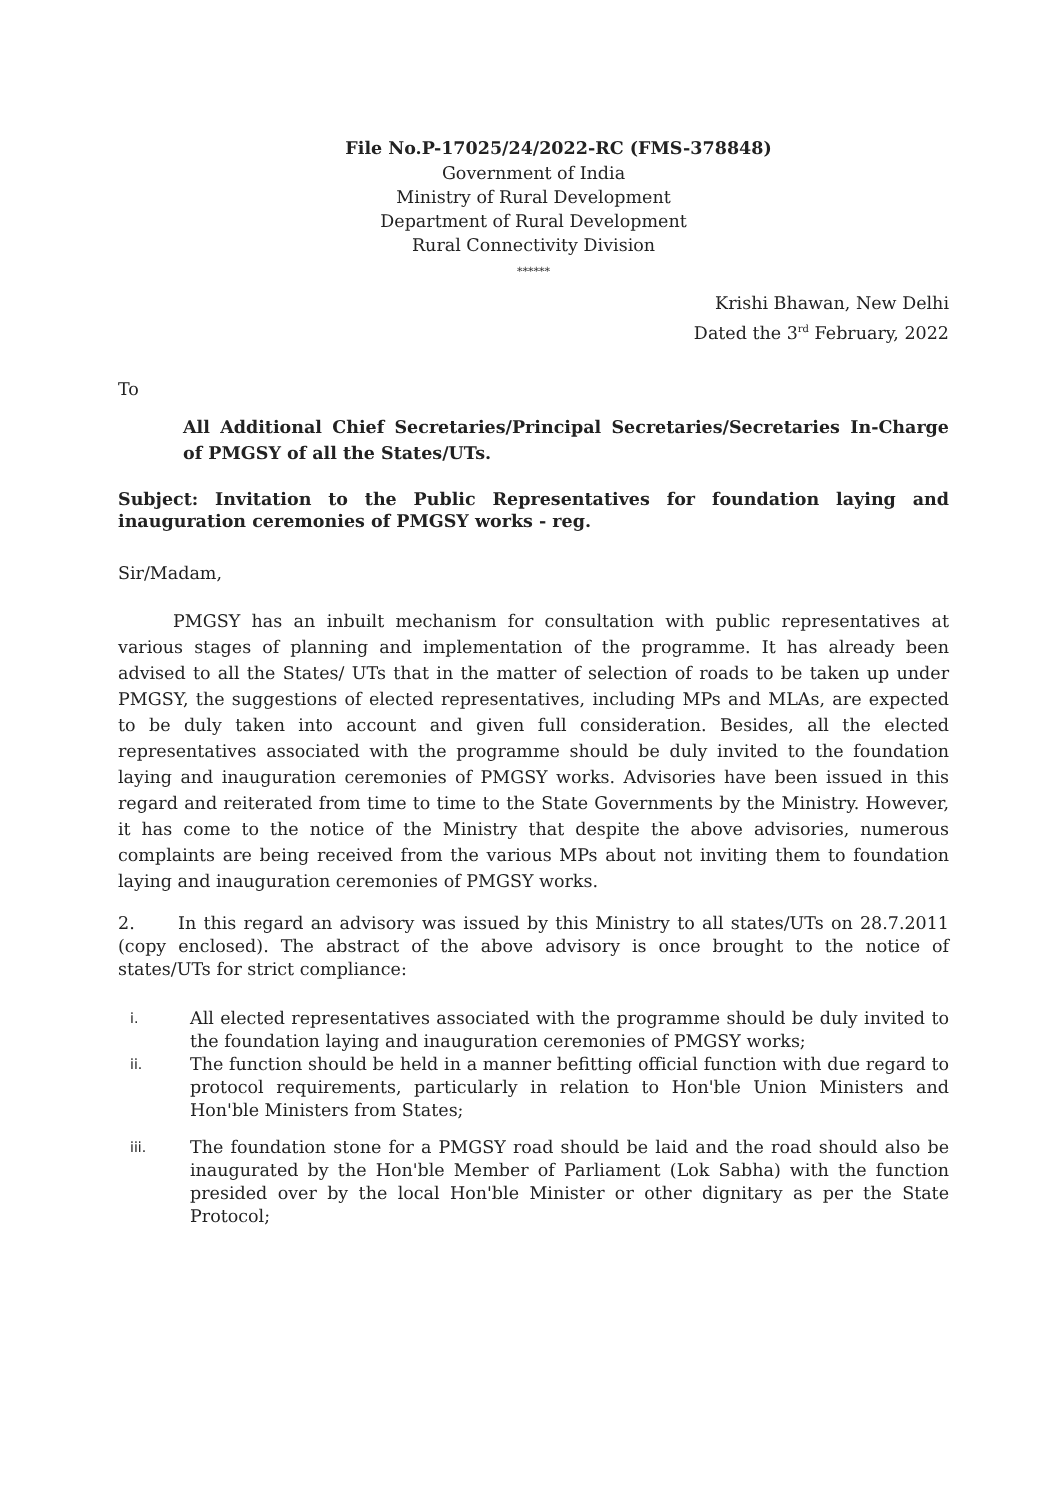File No.P-17025/24/2022-RC (FMS-378848)
Government of India
Ministry of Rural Development
Department of Rural Development
Rural Connectivity Division
******
Krishi Bhawan, New Delhi
Dated the 3<sup>rd</sup> February, 2022
To
All Additional Chief Secretaries/Principal Secretaries/Secretaries In-Charge of PMGSY of all the States/UTs.
Subject: Invitation to the Public Representatives for foundation laying and inauguration ceremonies of PMGSY works - reg.
Sir/Madam,
PMGSY has an inbuilt mechanism for consultation with public representatives at various stages of planning and implementation of the programme. It has already been advised to all the States/ UTs that in the matter of selection of roads to be taken up under PMGSY, the suggestions of elected representatives, including MPs and MLAs, are expected to be duly taken into account and given full consideration. Besides, all the elected representatives associated with the programme should be duly invited to the foundation laying and inauguration ceremonies of PMGSY works. Advisories have been issued in this regard and reiterated from time to time to the State Governments by the Ministry. However, it has come to the notice of the Ministry that despite the above advisories, numerous complaints are being received from the various MPs about not inviting them to foundation laying and inauguration ceremonies of PMGSY works.
2. In this regard an advisory was issued by this Ministry to all states/UTs on 28.7.2011 (copy enclosed). The abstract of the above advisory is once brought to the notice of states/UTs for strict compliance:
i. All elected representatives associated with the programme should be duly invited to the foundation laying and inauguration ceremonies of PMGSY works;
ii. The function should be held in a manner befitting official function with due regard to protocol requirements, particularly in relation to Hon'ble Union Ministers and Hon'ble Ministers from States;
iii. The foundation stone for a PMGSY road should be laid and the road should also be inaugurated by the Hon'ble Member of Parliament (Lok Sabha) with the function presided over by the local Hon'ble Minister or other dignitary as per the State Protocol;